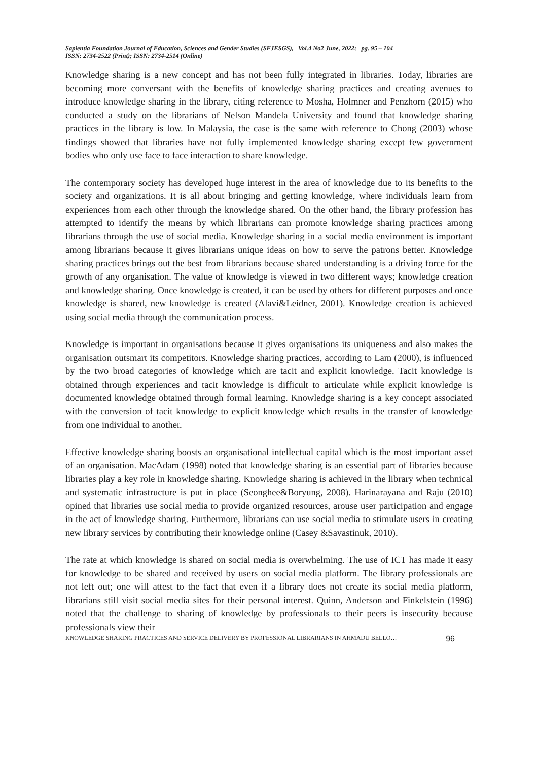Sapientia Foundation Journal of Education, Sciences and Gender Studies (SFJESGS), Vol.4 No2 June, 2022; pg. 95 – 104
ISSN: 2734-2522 (Print); ISSN: 2734-2514 (Online)
Knowledge sharing is a new concept and has not been fully integrated in libraries. Today, libraries are becoming more conversant with the benefits of knowledge sharing practices and creating avenues to introduce knowledge sharing in the library, citing reference to Mosha, Holmner and Penzhorn (2015) who conducted a study on the librarians of Nelson Mandela University and found that knowledge sharing practices in the library is low. In Malaysia, the case is the same with reference to Chong (2003) whose findings showed that libraries have not fully implemented knowledge sharing except few government bodies who only use face to face interaction to share knowledge.
The contemporary society has developed huge interest in the area of knowledge due to its benefits to the society and organizations. It is all about bringing and getting knowledge, where individuals learn from experiences from each other through the knowledge shared. On the other hand, the library profession has attempted to identify the means by which librarians can promote knowledge sharing practices among librarians through the use of social media. Knowledge sharing in a social media environment is important among librarians because it gives librarians unique ideas on how to serve the patrons better. Knowledge sharing practices brings out the best from librarians because shared understanding is a driving force for the growth of any organisation. The value of knowledge is viewed in two different ways; knowledge creation and knowledge sharing. Once knowledge is created, it can be used by others for different purposes and once knowledge is shared, new knowledge is created (Alavi&Leidner, 2001). Knowledge creation is achieved using social media through the communication process.
Knowledge is important in organisations because it gives organisations its uniqueness and also makes the organisation outsmart its competitors. Knowledge sharing practices, according to Lam (2000), is influenced by the two broad categories of knowledge which are tacit and explicit knowledge. Tacit knowledge is obtained through experiences and tacit knowledge is difficult to articulate while explicit knowledge is documented knowledge obtained through formal learning. Knowledge sharing is a key concept associated with the conversion of tacit knowledge to explicit knowledge which results in the transfer of knowledge from one individual to another.
Effective knowledge sharing boosts an organisational intellectual capital which is the most important asset of an organisation. MacAdam (1998) noted that knowledge sharing is an essential part of libraries because libraries play a key role in knowledge sharing. Knowledge sharing is achieved in the library when technical and systematic infrastructure is put in place (Seonghee&Boryung, 2008). Harinarayana and Raju (2010) opined that libraries use social media to provide organized resources, arouse user participation and engage in the act of knowledge sharing. Furthermore, librarians can use social media to stimulate users in creating new library services by contributing their knowledge online (Casey &Savastinuk, 2010).
The rate at which knowledge is shared on social media is overwhelming. The use of ICT has made it easy for knowledge to be shared and received by users on social media platform. The library professionals are not left out; one will attest to the fact that even if a library does not create its social media platform, librarians still visit social media sites for their personal interest. Quinn, Anderson and Finkelstein (1996) noted that the challenge to sharing of knowledge by professionals to their peers is insecurity because professionals view their
KNOWLEDGE SHARING PRACTICES AND SERVICE DELIVERY BY PROFESSIONAL LIBRARIANS IN AHMADU BELLO… 96